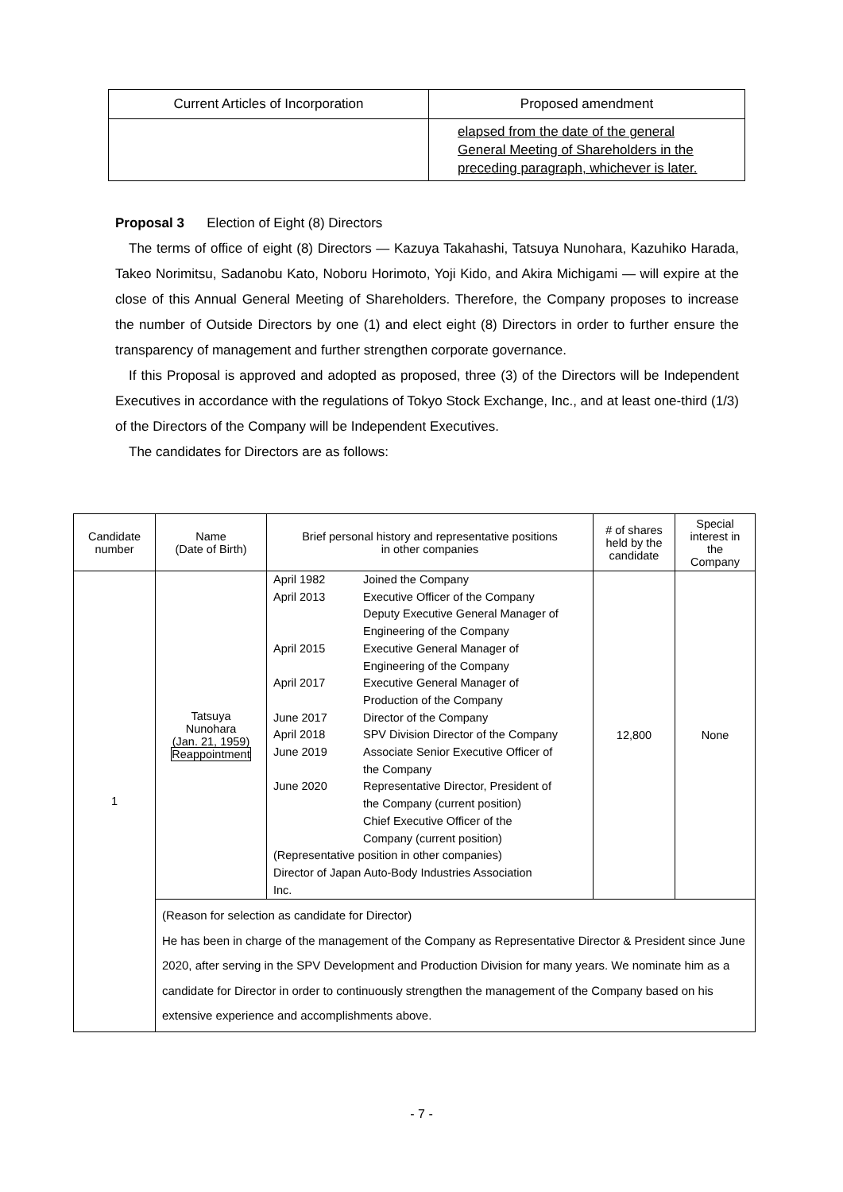| Current Articles of Incorporation | Proposed amendment |
| --- | --- |
| | elapsed from the date of the general General Meeting of Shareholders in the preceding paragraph, whichever is later. |
Proposal 3 Election of Eight (8) Directors
The terms of office of eight (8) Directors — Kazuya Takahashi, Tatsuya Nunohara, Kazuhiko Harada, Takeo Norimitsu, Sadanobu Kato, Noboru Horimoto, Yoji Kido, and Akira Michigami — will expire at the close of this Annual General Meeting of Shareholders. Therefore, the Company proposes to increase the number of Outside Directors by one (1) and elect eight (8) Directors in order to further ensure the transparency of management and further strengthen corporate governance.
If this Proposal is approved and adopted as proposed, three (3) of the Directors will be Independent Executives in accordance with the regulations of Tokyo Stock Exchange, Inc., and at least one-third (1/3) of the Directors of the Company will be Independent Executives.
The candidates for Directors are as follows:
| Candidate number | Name (Date of Birth) | Brief personal history and representative positions in other companies | # of shares held by the candidate | Special interest in the Company |
| --- | --- | --- | --- | --- |
| 1 | Tatsuya Nunohara (Jan. 21, 1959) Reappointment | / April 1982 / Joined the Company / / April 2013 / Executive Officer of the Company Deputy Executive General Manager of Engineering of the Company / / April 2015 / Executive General Manager of Engineering of the Company / / April 2017 / Executive General Manager of Production of the Company / / June 2017 / Director of the Company / / April 2018 / SPV Division Director of the Company / / June 2019 / Associate Senior Executive Officer of the Company / / June 2020 / Representative Director, President of the Company (current position) Chief Executive Officer of the Company (current position) / / (Representative position in other companies) Director of Japan Auto-Body Industries Association Inc. / / | 12,800 | None |
| | (Reason for selection as candidate for Director) He has been in charge of the management of the Company as Representative Director & President since June 2020, after serving in the SPV Development and Production Division for many years. We nominate him as a candidate for Director in order to continuously strengthen the management of the Company based on his extensive experience and accomplishments above. | | | |
- 7 -